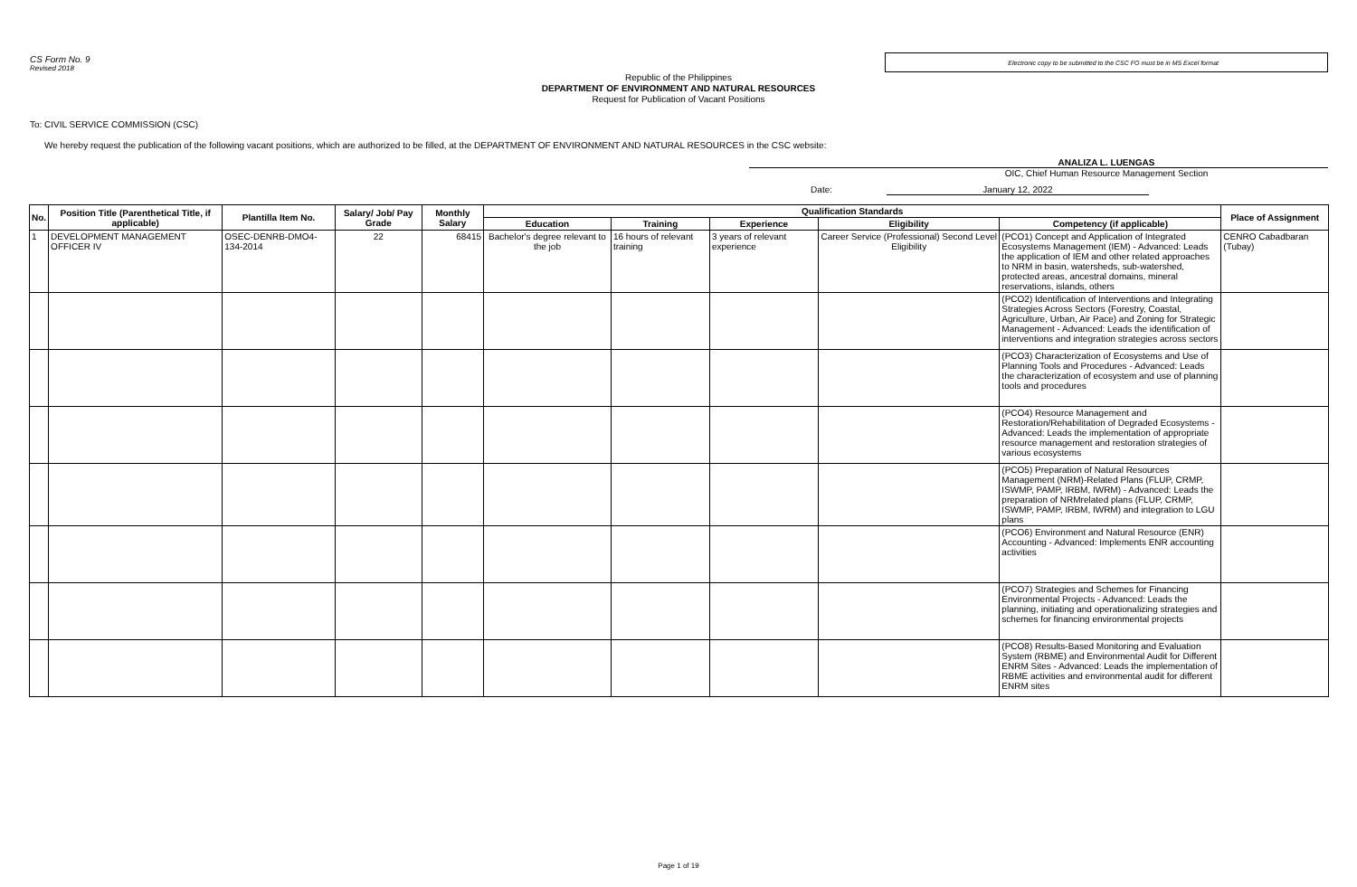CS Form No. 9
Revised 2018
Electronic copy to be submitted to the CSC FO must be in MS Excel format
Republic of the Philippines
DEPARTMENT OF ENVIRONMENT AND NATURAL RESOURCES
Request for Publication of Vacant Positions
To: CIVIL SERVICE COMMISSION (CSC)
We hereby request the publication of the following vacant positions, which are authorized to be filled, at the DEPARTMENT OF ENVIRONMENT AND NATURAL RESOURCES in the CSC website:
ANALIZA L. LUENGAS
OIC, Chief Human Resource Management Section
Date: January 12, 2022
| No. | Position Title (Parenthetical Title, if applicable) | Plantilla Item No. | Salary/ Job/ Pay Grade | Monthly Salary | Qualification Standards | | | | | Place of Assignment |
| --- | --- | --- | --- | --- | --- | --- | --- | --- | --- | --- |
| | | | | | Education | Training | Experience | Eligibility | Competency (if applicable) | |
| 1 | DEVELOPMENT MANAGEMENT OFFICER IV | OSEC-DENRB-DMO4-134-2014 | 22 | 68415 | Bachelor's degree relevant to the job | 16 hours of relevant training | 3 years of relevant experience | Career Service (Professional) Second Level Eligibility | (PCO1) Concept and Application of Integrated Ecosystems Management (IEM) - Advanced: Leads the application of IEM and other related approaches to NRM in basin, watersheds, sub-watershed, protected areas, ancestral domains, mineral reservations, islands, others | CENRO Cabadbaran (Tubay) |
| | | | | | | | | | (PCO2) Identification of Interventions and Integrating Strategies Across Sectors (Forestry, Coastal, Agriculture, Urban, Air Pace) and Zoning for Strategic Management - Advanced: Leads the identification of interventions and integration strategies across sectors | |
| | | | | | | | | | (PCO3) Characterization of Ecosystems and Use of Planning Tools and Procedures - Advanced: Leads the characterization of ecosystem and use of planning tools and procedures | |
| | | | | | | | | | (PCO4) Resource Management and Restoration/Rehabilitation of Degraded Ecosystems - Advanced: Leads the implementation of appropriate resource management and restoration strategies of various ecosystems | |
| | | | | | | | | | (PCO5) Preparation of Natural Resources Management (NRM)-Related Plans (FLUP, CRMP, ISWMP, PAMP, IRBM, IWRM) - Advanced: Leads the preparation of NRMrelated plans (FLUP, CRMP, ISWMP, PAMP, IRBM, IWRM) and integration to LGU plans | |
| | | | | | | | | | (PCO6) Environment and Natural Resource (ENR) Accounting - Advanced: Implements ENR accounting activities | |
| | | | | | | | | | (PCO7) Strategies and Schemes for Financing Environmental Projects - Advanced: Leads the planning, initiating and operationalizing strategies and schemes for financing environmental projects | |
| | | | | | | | | | (PCO8) Results-Based Monitoring and Evaluation System (RBME) and Environmental Audit for Different ENRM Sites - Advanced: Leads the implementation of RBME activities and environmental audit for different ENRM sites | |
Page 1 of 19